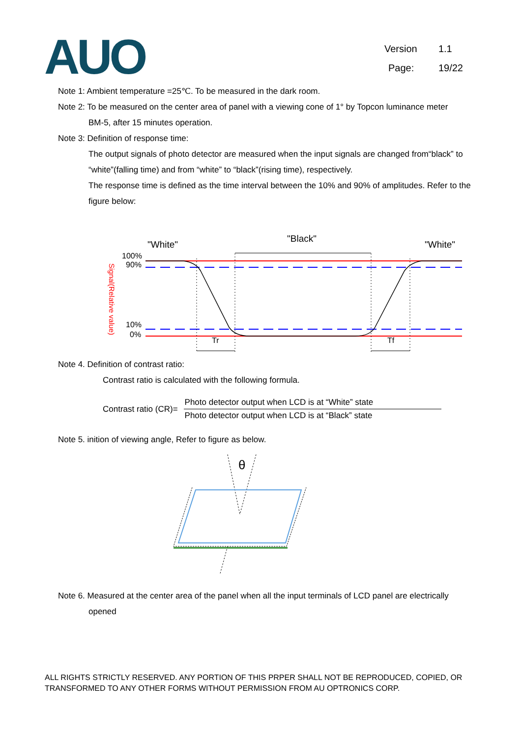AUO
Version 1.1
Page: 19/22
Note 1: Ambient temperature =25℃. To be measured in the dark room.
Note 2: To be measured on the center area of panel with a viewing cone of 1° by Topcon luminance meter
BM-5, after 15 minutes operation.
Note 3: Definition of response time:
The output signals of photo detector are measured when the input signals are changed from“black” to “white”(falling time) and from “white” to “black”(rising time), respectively.
The response time is defined as the time interval between the 10% and 90% of amplitudes. Refer to the figure below:
"White"
"Black"
"White"
100%
90%
10%
0%
Signal(Relative value)
Tr
Tf
Note 4. Definition of contrast ratio:
Contrast ratio is calculated with the following formula.
Contrast ratio (CR)=
| Photo detector output when LCD is at “White” state |
| Photo detector output when LCD is at “Black” state |
Note 5. inition of viewing angle, Refer to figure as below.
θ
Note 6. Measured at the center area of the panel when all the input terminals of LCD panel are electrically
opened
ALL RIGHTS STRICTLY RESERVED. ANY PORTION OF THIS PRPER SHALL NOT BE REPRODUCED, COPIED, OR TRANSFORMED TO ANY OTHER FORMS WITHOUT PERMISSION FROM AU OPTRONICS CORP.